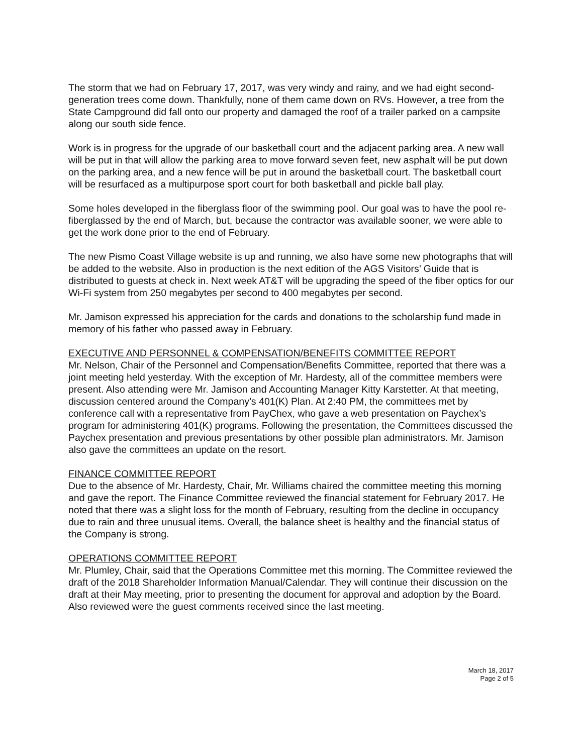The storm that we had on February 17, 2017, was very windy and rainy, and we had eight second-generation trees come down. Thankfully, none of them came down on RVs. However, a tree from the State Campground did fall onto our property and damaged the roof of a trailer parked on a campsite along our south side fence.
Work is in progress for the upgrade of our basketball court and the adjacent parking area. A new wall will be put in that will allow the parking area to move forward seven feet, new asphalt will be put down on the parking area, and a new fence will be put in around the basketball court. The basketball court will be resurfaced as a multipurpose sport court for both basketball and pickle ball play.
Some holes developed in the fiberglass floor of the swimming pool. Our goal was to have the pool re-fiberglassed by the end of March, but, because the contractor was available sooner, we were able to get the work done prior to the end of February.
The new Pismo Coast Village website is up and running, we also have some new photographs that will be added to the website. Also in production is the next edition of the AGS Visitors’ Guide that is distributed to guests at check in. Next week AT&T will be upgrading the speed of the fiber optics for our Wi-Fi system from 250 megabytes per second to 400 megabytes per second.
Mr. Jamison expressed his appreciation for the cards and donations to the scholarship fund made in memory of his father who passed away in February.
EXECUTIVE AND PERSONNEL & COMPENSATION/BENEFITS COMMITTEE REPORT
Mr. Nelson, Chair of the Personnel and Compensation/Benefits Committee, reported that there was a joint meeting held yesterday. With the exception of Mr. Hardesty, all of the committee members were present. Also attending were Mr. Jamison and Accounting Manager Kitty Karstetter. At that meeting, discussion centered around the Company’s 401(K) Plan. At 2:40 PM, the committees met by conference call with a representative from PayChex, who gave a web presentation on Paychex’s program for administering 401(K) programs. Following the presentation, the Committees discussed the Paychex presentation and previous presentations by other possible plan administrators. Mr. Jamison also gave the committees an update on the resort.
FINANCE COMMITTEE REPORT
Due to the absence of Mr. Hardesty, Chair, Mr. Williams chaired the committee meeting this morning and gave the report. The Finance Committee reviewed the financial statement for February 2017. He noted that there was a slight loss for the month of February, resulting from the decline in occupancy due to rain and three unusual items. Overall, the balance sheet is healthy and the financial status of the Company is strong.
OPERATIONS COMMITTEE REPORT
Mr. Plumley, Chair, said that the Operations Committee met this morning. The Committee reviewed the draft of the 2018 Shareholder Information Manual/Calendar. They will continue their discussion on the draft at their May meeting, prior to presenting the document for approval and adoption by the Board. Also reviewed were the guest comments received since the last meeting.
March 18, 2017
Page 2 of 5